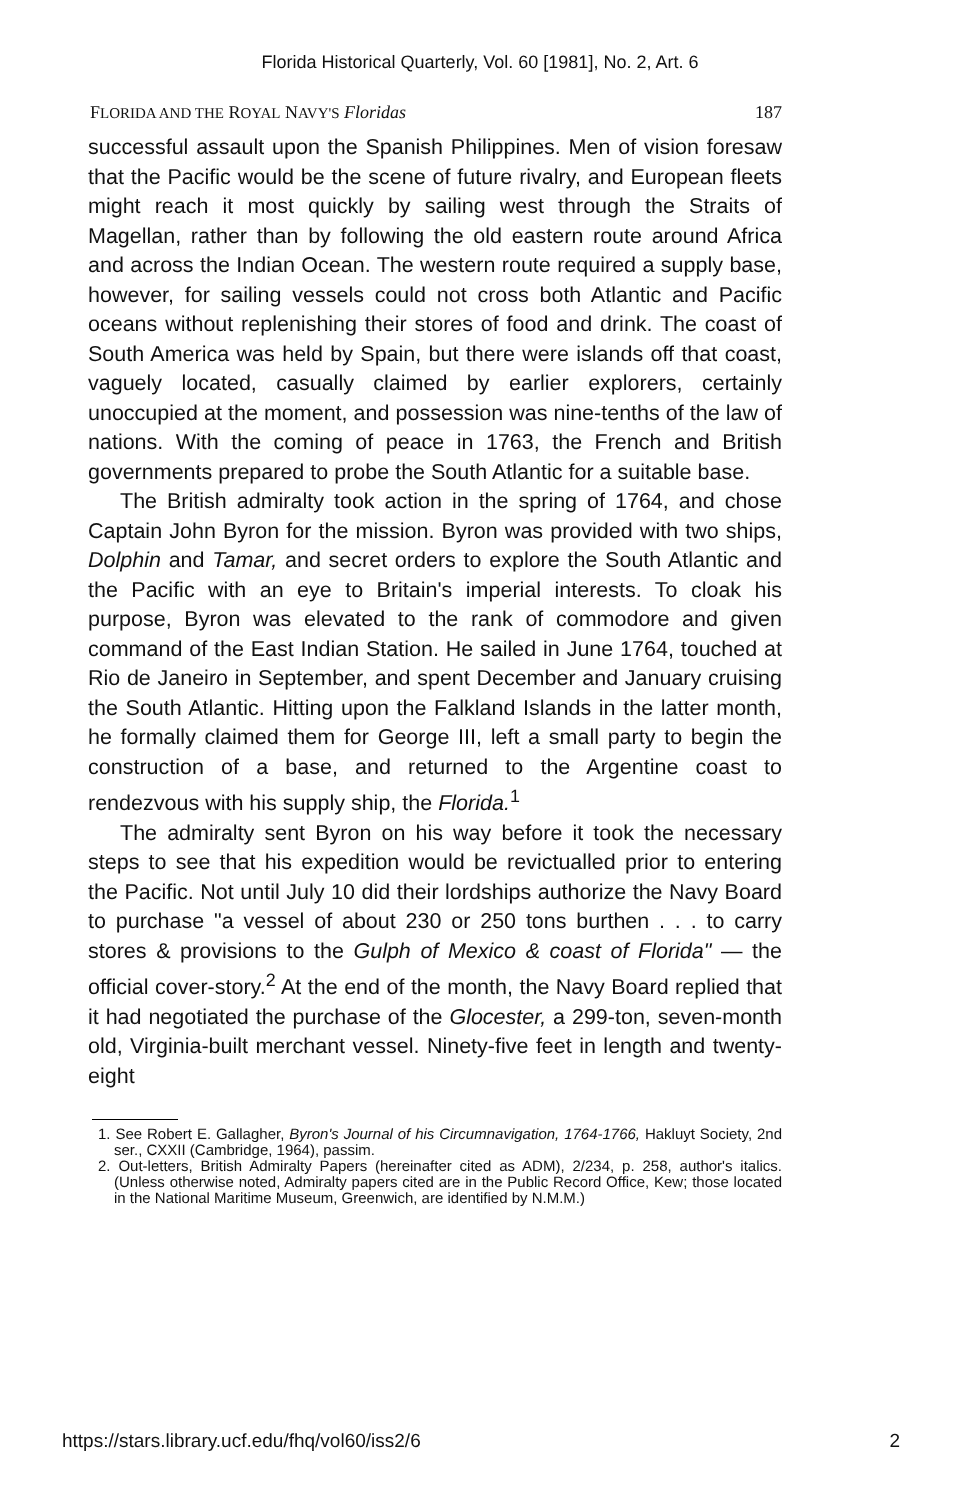Florida Historical Quarterly, Vol. 60 [1981], No. 2, Art. 6
FLORIDA AND THE ROYAL NAVY'S Floridas 187
successful assault upon the Spanish Philippines. Men of vision foresaw that the Pacific would be the scene of future rivalry, and European fleets might reach it most quickly by sailing west through the Straits of Magellan, rather than by following the old eastern route around Africa and across the Indian Ocean. The western route required a supply base, however, for sailing vessels could not cross both Atlantic and Pacific oceans without replenishing their stores of food and drink. The coast of South America was held by Spain, but there were islands off that coast, vaguely located, casually claimed by earlier explorers, certainly unoccupied at the moment, and possession was nine-tenths of the law of nations. With the coming of peace in 1763, the French and British governments prepared to probe the South Atlantic for a suitable base.
The British admiralty took action in the spring of 1764, and chose Captain John Byron for the mission. Byron was provided with two ships, Dolphin and Tamar, and secret orders to explore the South Atlantic and the Pacific with an eye to Britain's imperial interests. To cloak his purpose, Byron was elevated to the rank of commodore and given command of the East Indian Station. He sailed in June 1764, touched at Rio de Janeiro in September, and spent December and January cruising the South Atlantic. Hitting upon the Falkland Islands in the latter month, he formally claimed them for George III, left a small party to begin the construction of a base, and returned to the Argentine coast to rendezvous with his supply ship, the Florida.<sup>1</sup>
The admiralty sent Byron on his way before it took the necessary steps to see that his expedition would be revictualled prior to entering the Pacific. Not until July 10 did their lordships authorize the Navy Board to purchase "a vessel of about 230 or 250 tons burthen . . . to carry stores & provisions to the Gulph of Mexico & coast of Florida" — the official cover-story.<sup>2</sup> At the end of the month, the Navy Board replied that it had negotiated the purchase of the Glocester, a 299-ton, seven-month old, Virginia-built merchant vessel. Ninety-five feet in length and twenty-eight
1. See Robert E. Gallagher, Byron's Journal of his Circumnavigation, 1764-1766, Hakluyt Society, 2nd ser., CXXII (Cambridge, 1964), passim.
2. Out-letters, British Admiralty Papers (hereinafter cited as ADM), 2/234, p. 258, author's italics. (Unless otherwise noted, Admiralty papers cited are in the Public Record Office, Kew; those located in the National Maritime Museum, Greenwich, are identified by N.M.M.)
https://stars.library.ucf.edu/fhq/vol60/iss2/6 2